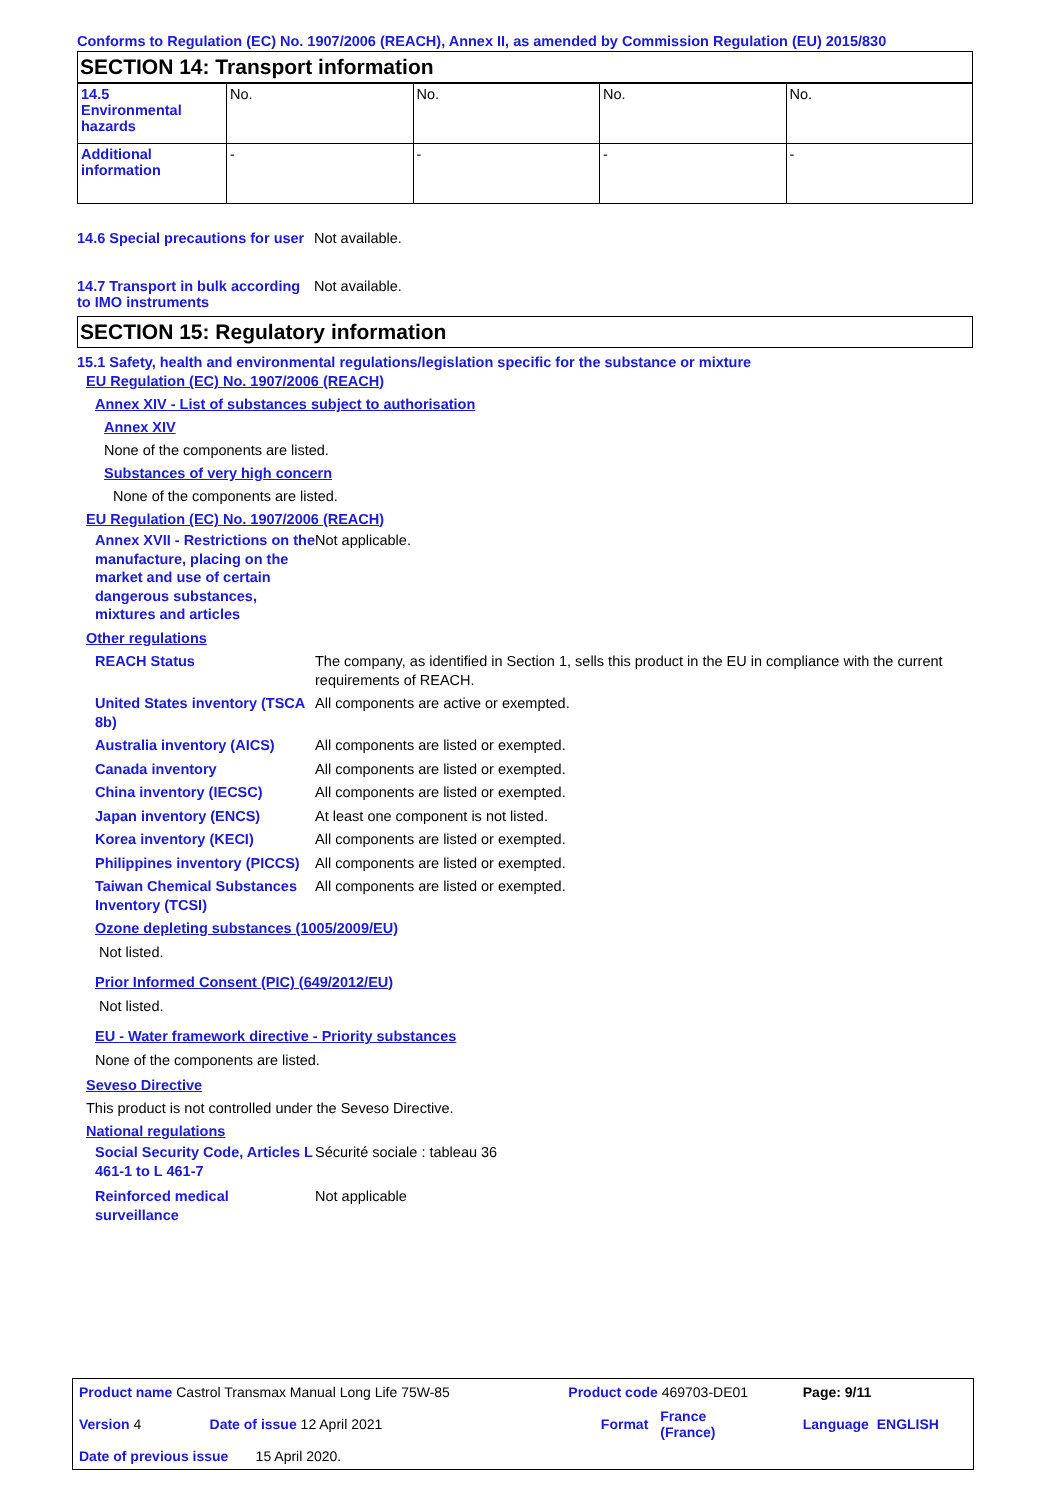Conforms to Regulation (EC) No. 1907/2006 (REACH), Annex II, as amended by Commission Regulation (EU) 2015/830
SECTION 14: Transport information
| 14.5 Environmental hazards | No. | No. | No. | No. |
| Additional information | - | - | - | - |
14.6 Special precautions for user
Not available.
14.7 Transport in bulk according to IMO instruments
Not available.
SECTION 15: Regulatory information
15.1 Safety, health and environmental regulations/legislation specific for the substance or mixture
EU Regulation (EC) No. 1907/2006 (REACH)
Annex XIV - List of substances subject to authorisation
Annex XIV
None of the components are listed.
Substances of very high concern
None of the components are listed.
EU Regulation (EC) No. 1907/2006 (REACH)
Annex XVII - Restrictions on the manufacture, placing on the market and use of certain dangerous substances, mixtures and articles
Not applicable.
Other regulations
REACH Status The company, as identified in Section 1, sells this product in the EU in compliance with the current requirements of REACH.
United States inventory (TSCA 8b)
All components are active or exempted.
Australia inventory (AICS)
All components are listed or exempted.
Canada inventory All components are listed or exempted.
China inventory (IECSC) All components are listed or exempted.
Japan inventory (ENCS) At least one component is not listed.
Korea inventory (KECI) All components are listed or exempted.
Philippines inventory (PICCS)
All components are listed or exempted.
Taiwan Chemical Substances Inventory (TCSI)
All components are listed or exempted.
Ozone depleting substances (1005/2009/EU)
Not listed.
Prior Informed Consent (PIC) (649/2012/EU)
Not listed.
EU - Water framework directive - Priority substances
None of the components are listed.
Seveso Directive
This product is not controlled under the Seveso Directive.
National regulations
Social Security Code, Articles L 461-1 to L 461-7
Sécurité sociale : tableau 36
Reinforced medical surveillance
Not applicable
| Product name Castrol Transmax Manual Long Life 75W-85 | | Product code 469703-DE01 | | Page: 9/11 |
| Version 4 | Date of issue 12 April 2021 | Format | France (France) | Language ENGLISH |
| Date of previous issue 15 April 2020. | | | | |